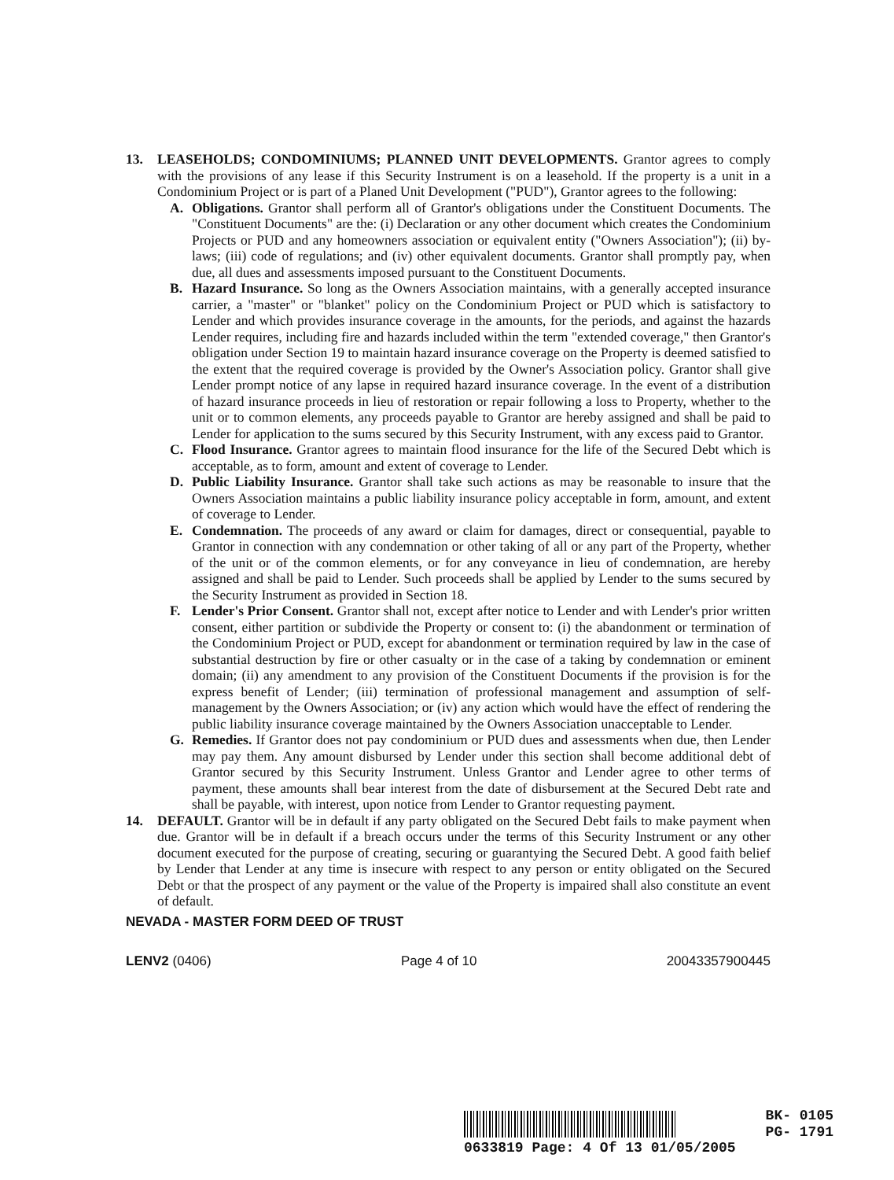13. LEASEHOLDS; CONDOMINIUMS; PLANNED UNIT DEVELOPMENTS. Grantor agrees to comply with the provisions of any lease if this Security Instrument is on a leasehold. If the property is a unit in a Condominium Project or is part of a Planed Unit Development ("PUD"), Grantor agrees to the following:
A. Obligations. Grantor shall perform all of Grantor's obligations under the Constituent Documents. The "Constituent Documents" are the: (i) Declaration or any other document which creates the Condominium Projects or PUD and any homeowners association or equivalent entity ("Owners Association"); (ii) by-laws; (iii) code of regulations; and (iv) other equivalent documents. Grantor shall promptly pay, when due, all dues and assessments imposed pursuant to the Constituent Documents.
B. Hazard Insurance. So long as the Owners Association maintains, with a generally accepted insurance carrier, a "master" or "blanket" policy on the Condominium Project or PUD which is satisfactory to Lender and which provides insurance coverage in the amounts, for the periods, and against the hazards Lender requires, including fire and hazards included within the term "extended coverage," then Grantor's obligation under Section 19 to maintain hazard insurance coverage on the Property is deemed satisfied to the extent that the required coverage is provided by the Owner's Association policy. Grantor shall give Lender prompt notice of any lapse in required hazard insurance coverage. In the event of a distribution of hazard insurance proceeds in lieu of restoration or repair following a loss to Property, whether to the unit or to common elements, any proceeds payable to Grantor are hereby assigned and shall be paid to Lender for application to the sums secured by this Security Instrument, with any excess paid to Grantor.
C. Flood Insurance. Grantor agrees to maintain flood insurance for the life of the Secured Debt which is acceptable, as to form, amount and extent of coverage to Lender.
D. Public Liability Insurance. Grantor shall take such actions as may be reasonable to insure that the Owners Association maintains a public liability insurance policy acceptable in form, amount, and extent of coverage to Lender.
E. Condemnation. The proceeds of any award or claim for damages, direct or consequential, payable to Grantor in connection with any condemnation or other taking of all or any part of the Property, whether of the unit or of the common elements, or for any conveyance in lieu of condemnation, are hereby assigned and shall be paid to Lender. Such proceeds shall be applied by Lender to the sums secured by the Security Instrument as provided in Section 18.
F. Lender's Prior Consent. Grantor shall not, except after notice to Lender and with Lender's prior written consent, either partition or subdivide the Property or consent to: (i) the abandonment or termination of the Condominium Project or PUD, except for abandonment or termination required by law in the case of substantial destruction by fire or other casualty or in the case of a taking by condemnation or eminent domain; (ii) any amendment to any provision of the Constituent Documents if the provision is for the express benefit of Lender; (iii) termination of professional management and assumption of self-management by the Owners Association; or (iv) any action which would have the effect of rendering the public liability insurance coverage maintained by the Owners Association unacceptable to Lender.
G. Remedies. If Grantor does not pay condominium or PUD dues and assessments when due, then Lender may pay them. Any amount disbursed by Lender under this section shall become additional debt of Grantor secured by this Security Instrument. Unless Grantor and Lender agree to other terms of payment, these amounts shall bear interest from the date of disbursement at the Secured Debt rate and shall be payable, with interest, upon notice from Lender to Grantor requesting payment.
14. DEFAULT. Grantor will be in default if any party obligated on the Secured Debt fails to make payment when due. Grantor will be in default if a breach occurs under the terms of this Security Instrument or any other document executed for the purpose of creating, securing or guarantying the Secured Debt. A good faith belief by Lender that Lender at any time is insecure with respect to any person or entity obligated on the Secured Debt or that the prospect of any payment or the value of the Property is impaired shall also constitute an event of default.
NEVADA - MASTER FORM DEED OF TRUST
LENV2 (0406) Page 4 of 10 20043357900445
BK- 0105
PG- 1791
0633819 Page: 4 Of 13 01/05/2005